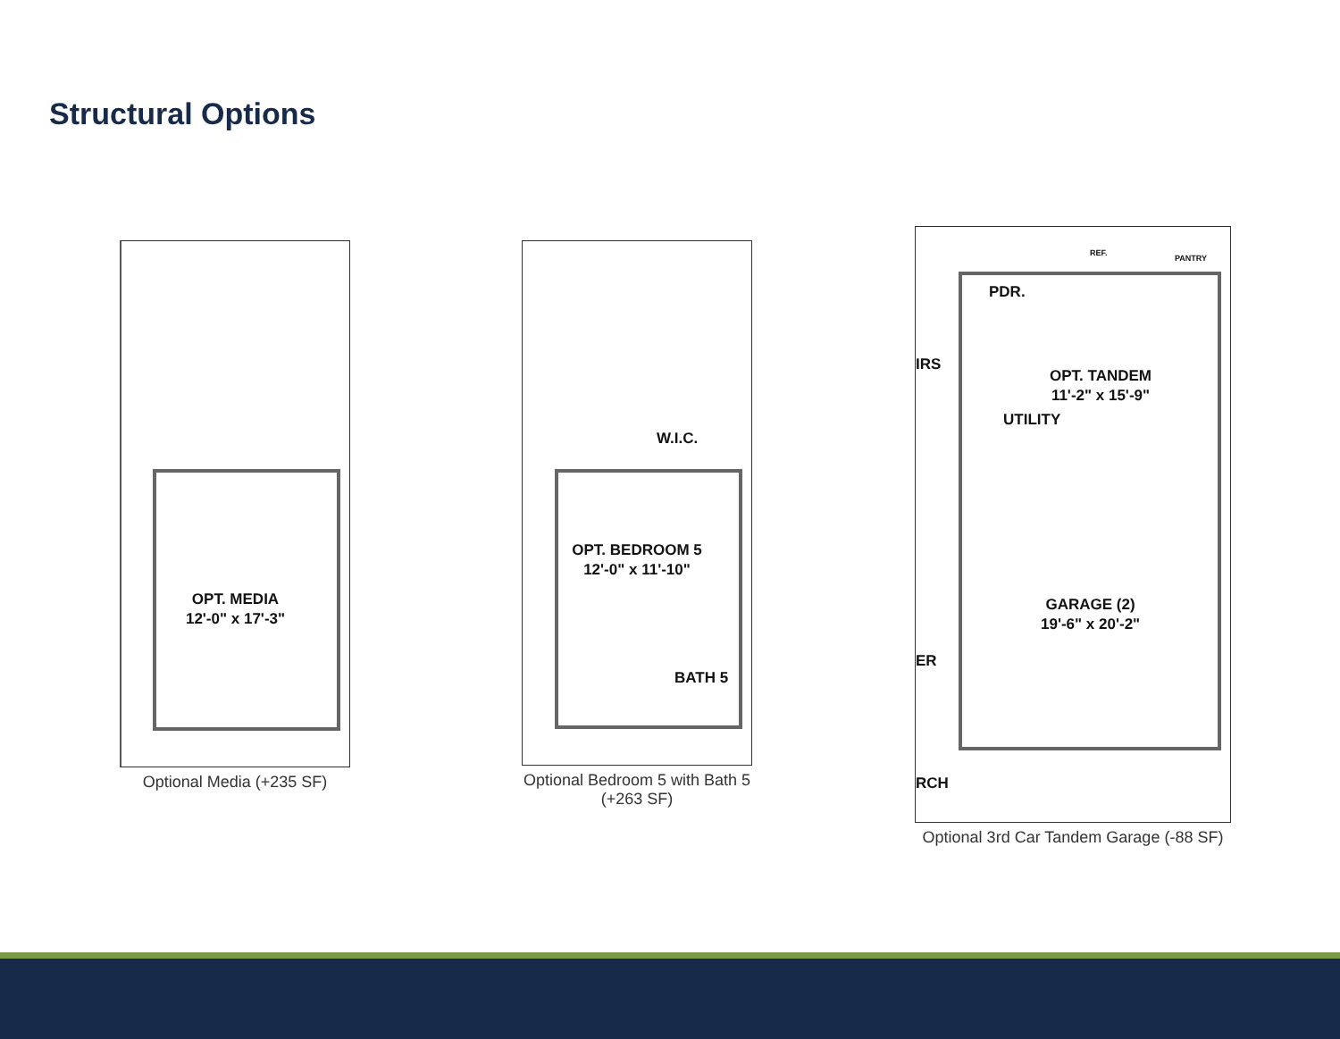Structural Options
OPT. MEDIA
12'-0" x 17'-3"
Optional Media (+235 SF)
W.I.C.
OPT. BEDROOM 5
12'-0" x 11'-10"
BATH 5
Optional Bedroom 5 with Bath 5
(+263 SF)
REF.
PANTRY
PDR.
OPT. TANDEM
11'-2" x 15'-9"
IRS
UTILITY
GARAGE (2)
19'-6" x 20'-2"
ER
RCH
Optional 3rd Car Tandem Garage (-88 SF)